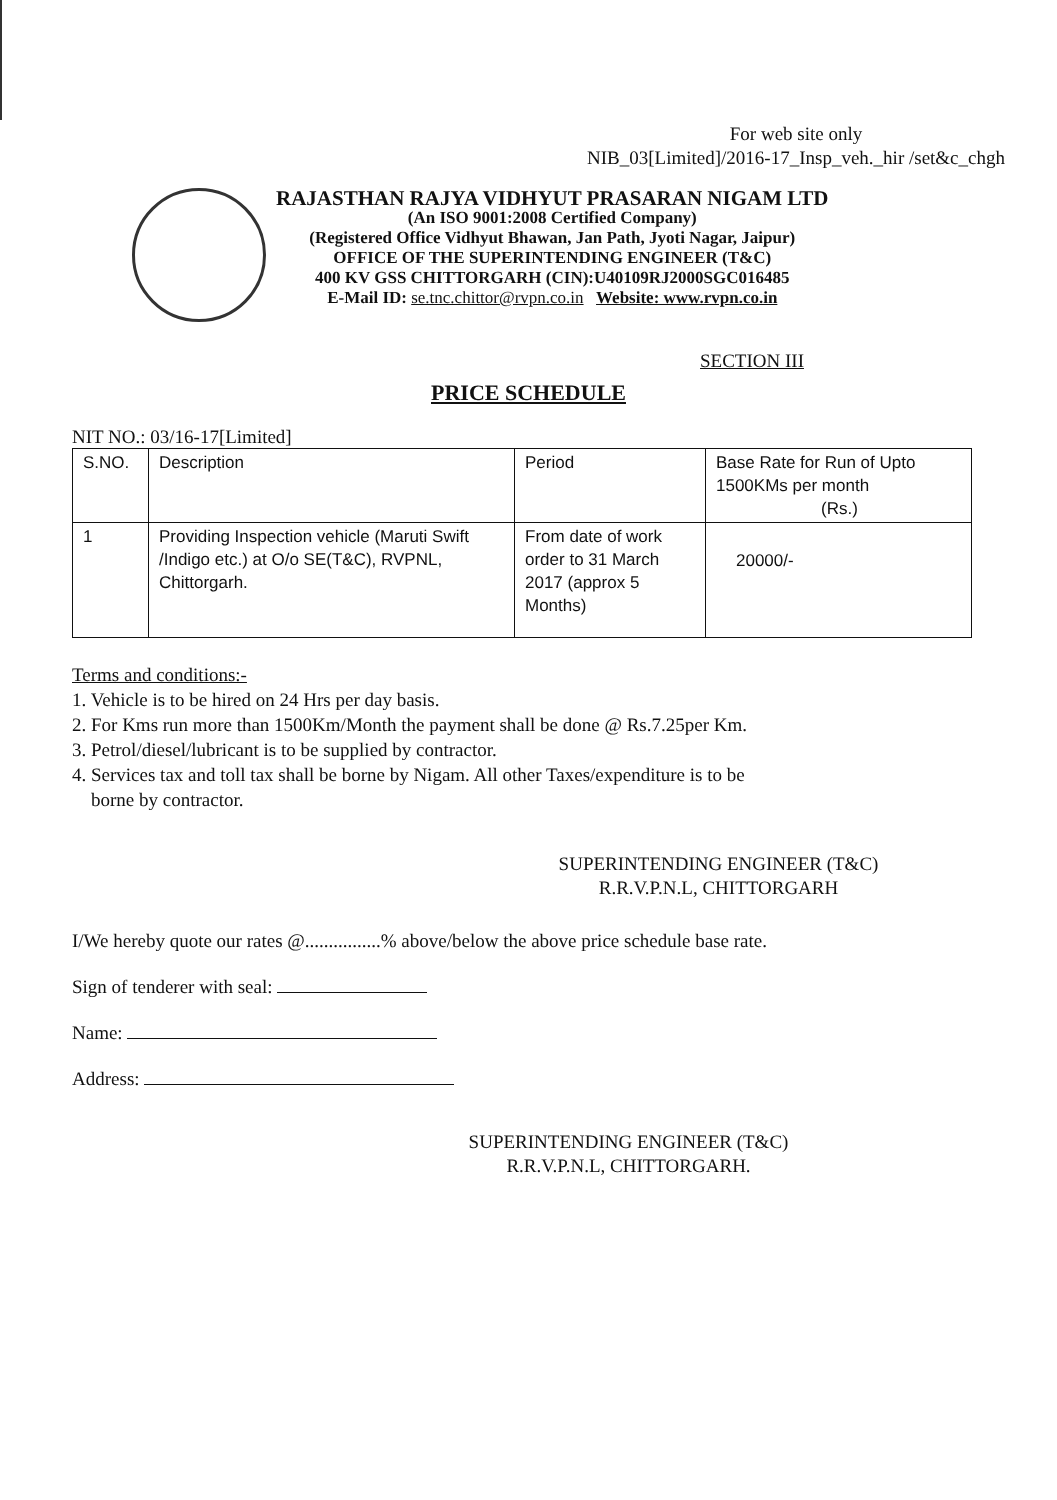For web site only
NIB_03[Limited]/2016-17_Insp_veh._hir /set&c_chgh
RAJASTHAN RAJYA VIDHYUT PRASARAN NIGAM LTD
(An ISO 9001:2008 Certified Company)
(Registered Office Vidhyut Bhawan, Jan Path, Jyoti Nagar, Jaipur)
OFFICE OF THE SUPERINTENDING ENGINEER (T&C)
400 KV GSS CHITTORGARH (CIN):U40109RJ2000SGC016485
E-Mail ID: se.tnc.chittor@rvpn.co.in Website: www.rvpn.co.in
SECTION III
PRICE SCHEDULE
NIT NO.: 03/16-17[Limited]
| S.NO. | Description | Period | Base Rate for Run of Upto 1500KMs per month (Rs.) |
| --- | --- | --- | --- |
| 1 | Providing Inspection vehicle (Maruti Swift /Indigo etc.) at O/o SE(T&C), RVPNL, Chittorgarh. | From date of work order to 31 March 2017 (approx 5 Months) | 20000/- |
Terms and conditions:-
1. Vehicle is to be hired on 24 Hrs per day basis.
2. For Kms run more than 1500Km/Month the payment shall be done @ Rs.7.25per Km.
3. Petrol/diesel/lubricant is to be supplied by contractor.
4. Services tax and toll tax shall be borne by Nigam. All other Taxes/expenditure is to be
borne by contractor.
SUPERINTENDING ENGINEER (T&C)
R.R.V.P.N.L, CHITTORGARH
I/We hereby quote our rates @................% above/below the above price schedule base rate.
Sign of tenderer with seal:
Name:
Address:
SUPERINTENDING ENGINEER (T&C)
R.R.V.P.N.L, CHITTORGARH.